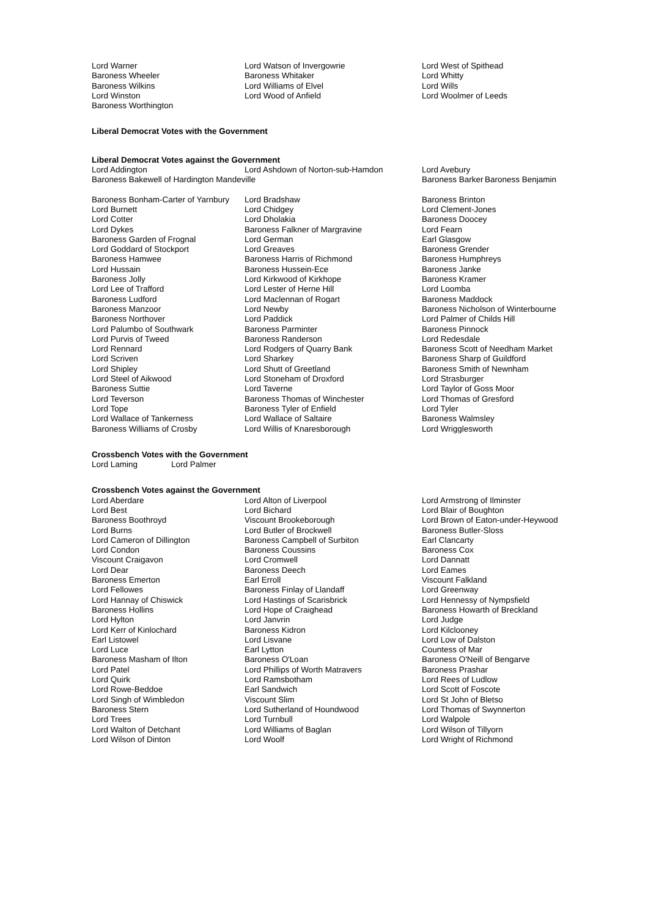Lord Warner
Baroness Wheeler
Baroness Wilkins
Lord Winston
Baroness Worthington
Lord Watson of Invergowrie
Baroness Whitaker
Lord Williams of Elvel
Lord Wood of Anfield
Lord West of Spithead
Lord Whitty
Lord Wills
Lord Woolmer of Leeds
Liberal Democrat Votes with the Government
Liberal Democrat Votes against the Government
Lord Addington Lord Ashdown of Norton-sub-Hamdon Lord Avebury
Baroness Bakewell of Hardington Mandeville Baroness Barker
Baroness Benjamin
Baroness Bonham-Carter of Yarnbury
Lord Burnett
Lord Cotter
Lord Dykes
Baroness Garden of Frognal
Lord Goddard of Stockport
Baroness Hamwee
Lord Hussain
Baroness Jolly
Lord Lee of Trafford
Baroness Ludford
Baroness Manzoor
Baroness Northover
Lord Palumbo of Southwark
Lord Purvis of Tweed
Lord Rennard
Lord Scriven
Lord Shipley
Lord Steel of Aikwood
Baroness Suttie
Lord Teverson
Lord Tope
Lord Wallace of Tankerness
Baroness Williams of Crosby
Lord Bradshaw
Lord Chidgey
Lord Dholakia
Baroness Falkner of Margravine
Lord German
Lord Greaves
Baroness Harris of Richmond
Baroness Hussein-Ece
Lord Kirkwood of Kirkhope
Lord Lester of Herne Hill
Lord Maclennan of Rogart
Lord Newby
Lord Paddick
Baroness Parminter
Baroness Randerson
Lord Rodgers of Quarry Bank
Lord Sharkey
Lord Shutt of Greetland
Lord Stoneham of Droxford
Lord Taverne
Baroness Thomas of Winchester
Baroness Tyler of Enfield
Lord Wallace of Saltaire
Lord Willis of Knaresborough
Baroness Brinton
Lord Clement-Jones
Baroness Doocey
Lord Fearn
Earl Glasgow
Baroness Grender
Baroness Humphreys
Baroness Janke
Baroness Kramer
Lord Loomba
Baroness Maddock
Baroness Nicholson of Winterbourne
Lord Palmer of Childs Hill
Baroness Pinnock
Lord Redesdale
Baroness Scott of Needham Market
Baroness Sharp of Guildford
Baroness Smith of Newnham
Lord Strasburger
Lord Taylor of Goss Moor
Lord Thomas of Gresford
Lord Tyler
Baroness Walmsley
Lord Wrigglesworth
Crossbench Votes with the Government
Lord Laming Lord Palmer
Crossbench Votes against the Government
Lord Aberdare
Lord Best
Baroness Boothroyd
Lord Burns
Lord Cameron of Dillington
Lord Condon
Viscount Craigavon
Lord Dear
Baroness Emerton
Lord Fellowes
Lord Hannay of Chiswick
Baroness Hollins
Lord Hylton
Lord Kerr of Kinlochard
Earl Listowel
Lord Luce
Baroness Masham of Ilton
Lord Patel
Lord Quirk
Lord Rowe-Beddoe
Lord Singh of Wimbledon
Baroness Stern
Lord Trees
Lord Walton of Detchant
Lord Wilson of Dinton
Lord Alton of Liverpool
Lord Bichard
Viscount Brookeborough
Lord Butler of Brockwell
Baroness Campbell of Surbiton
Baroness Coussins
Lord Cromwell
Baroness Deech
Earl Erroll
Baroness Finlay of Llandaff
Lord Hastings of Scarisbrick
Lord Hope of Craighead
Lord Janvrin
Baroness Kidron
Lord Lisvane
Earl Lytton
Baroness O'Loan
Lord Phillips of Worth Matravers
Lord Ramsbotham
Earl Sandwich
Viscount Slim
Lord Sutherland of Houndwood
Lord Turnbull
Lord Williams of Baglan
Lord Woolf
Lord Armstrong of Ilminster
Lord Blair of Boughton
Lord Brown of Eaton-under-Heywood
Baroness Butler-Sloss
Earl Clancarty
Baroness Cox
Lord Dannatt
Lord Eames
Viscount Falkland
Lord Greenway
Lord Hennessy of Nympsfield
Baroness Howarth of Breckland
Lord Judge
Lord Kilclooney
Lord Low of Dalston
Countess of Mar
Baroness O'Neill of Bengarve
Baroness Prashar
Lord Rees of Ludlow
Lord Scott of Foscote
Lord St John of Bletso
Lord Thomas of Swynnerton
Lord Walpole
Lord Wilson of Tillyorn
Lord Wright of Richmond